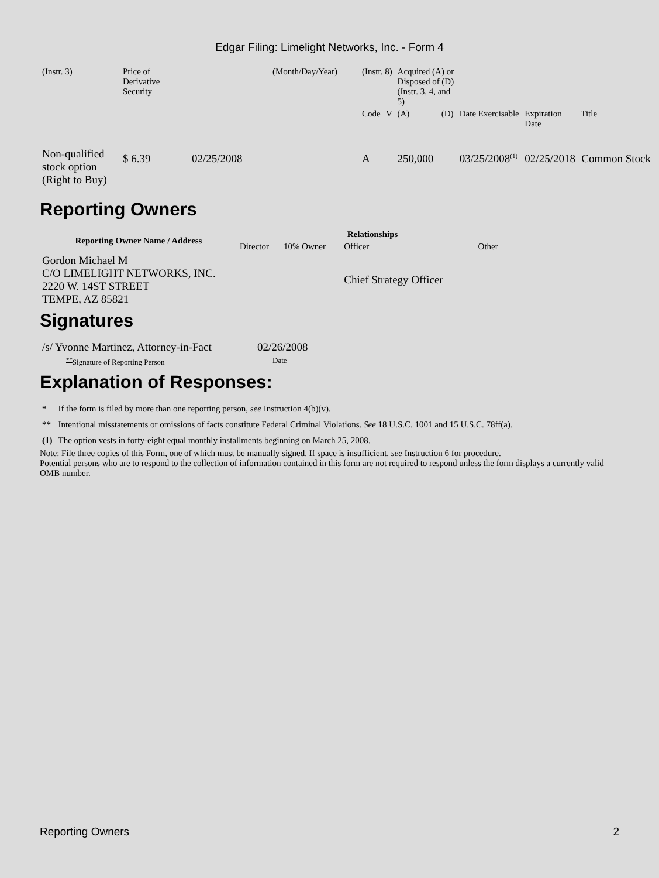Edgar Filing: Limelight Networks, Inc. - Form 4
| (Instr. 3) | Price of Derivative Security | | (Month/Day/Year) | (Instr. 8) | | Acquired (A) or Disposed of (D) (Instr. 3, 4, and 5) | | | | |
| | | | | Code | V | (A) | (D) | Date Exercisable | Expiration Date | Title |
| Non-qualified stock option (Right to Buy) | $ 6.39 | 02/25/2008 | | A | | 250,000 | | 03/25/2008<sup>(1)</sup> | 02/25/2018 | Common Stock |
Reporting Owners
| Reporting Owner Name / Address | Relationships | | | |
| --- | --- | --- | --- | --- |
| | Director | 10% Owner | Officer | Other |
| Gordon Michael M C/O LIMELIGHT NETWORKS, INC. 2220 W. 14ST STREET TEMPE, AZ 85821 | | | Chief Strategy Officer | |
Signatures
| /s/ Yvonne Martinez, Attorney-in-Fact | 02/26/2008 |
| <sup>**</sup> Signature of Reporting Person | Date |
Explanation of Responses:
| * | If the form is filed by more than one reporting person, see Instruction 4(b)(v). |
| ** | Intentional misstatements or omissions of facts constitute Federal Criminal Violations. See 18 U.S.C. 1001 and 15 U.S.C. 78ff(a). |
| (1) | The option vests in forty-eight equal monthly installments beginning on March 25, 2008. |
Note: File three copies of this Form, one of which must be manually signed. If space is insufficient, see Instruction 6 for procedure.
Potential persons who are to respond to the collection of information contained in this form are not required to respond unless the form displays a currently valid OMB number.
Reporting Owners 2